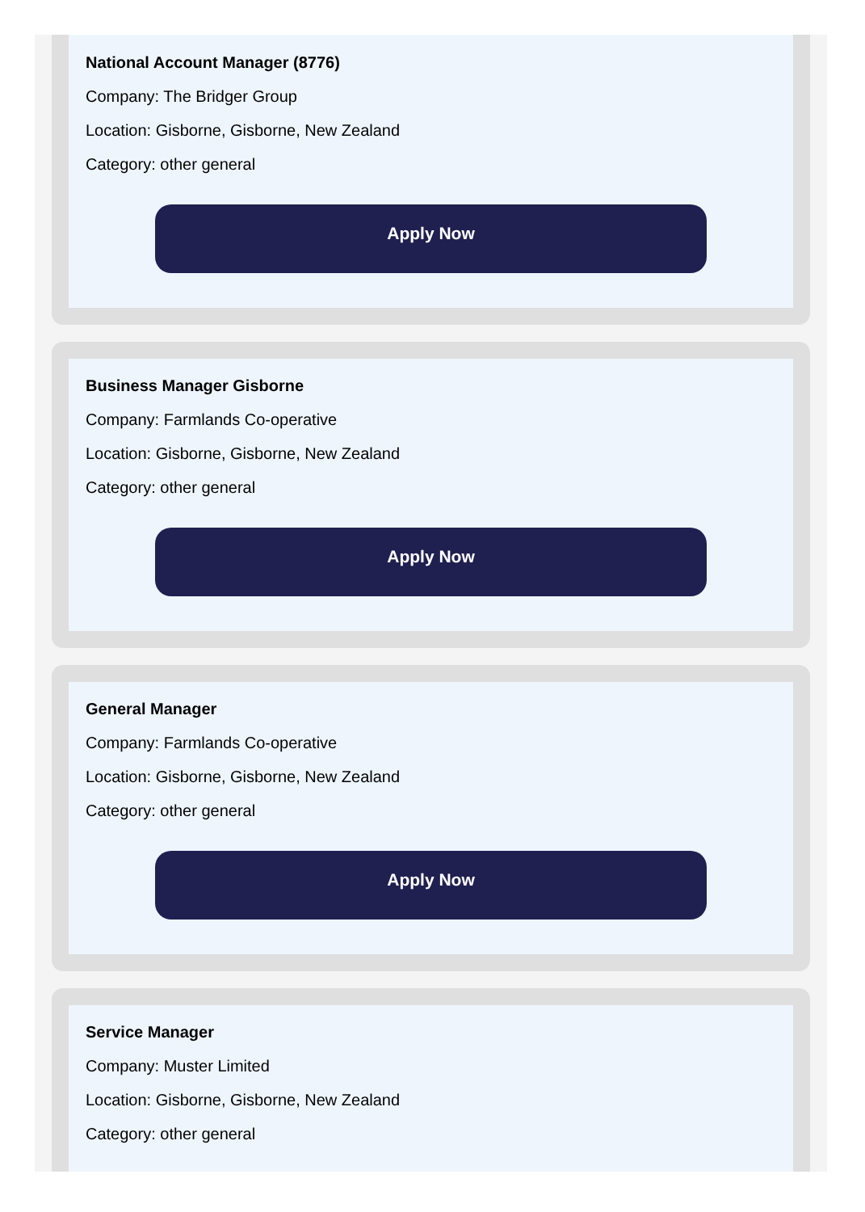National Account Manager (8776)
Company: The Bridger Group
Location: Gisborne, Gisborne, New Zealand
Category: other general
Apply Now
Business Manager Gisborne
Company: Farmlands Co-operative
Location: Gisborne, Gisborne, New Zealand
Category: other general
Apply Now
General Manager
Company: Farmlands Co-operative
Location: Gisborne, Gisborne, New Zealand
Category: other general
Apply Now
Service Manager
Company: Muster Limited
Location: Gisborne, Gisborne, New Zealand
Category: other general